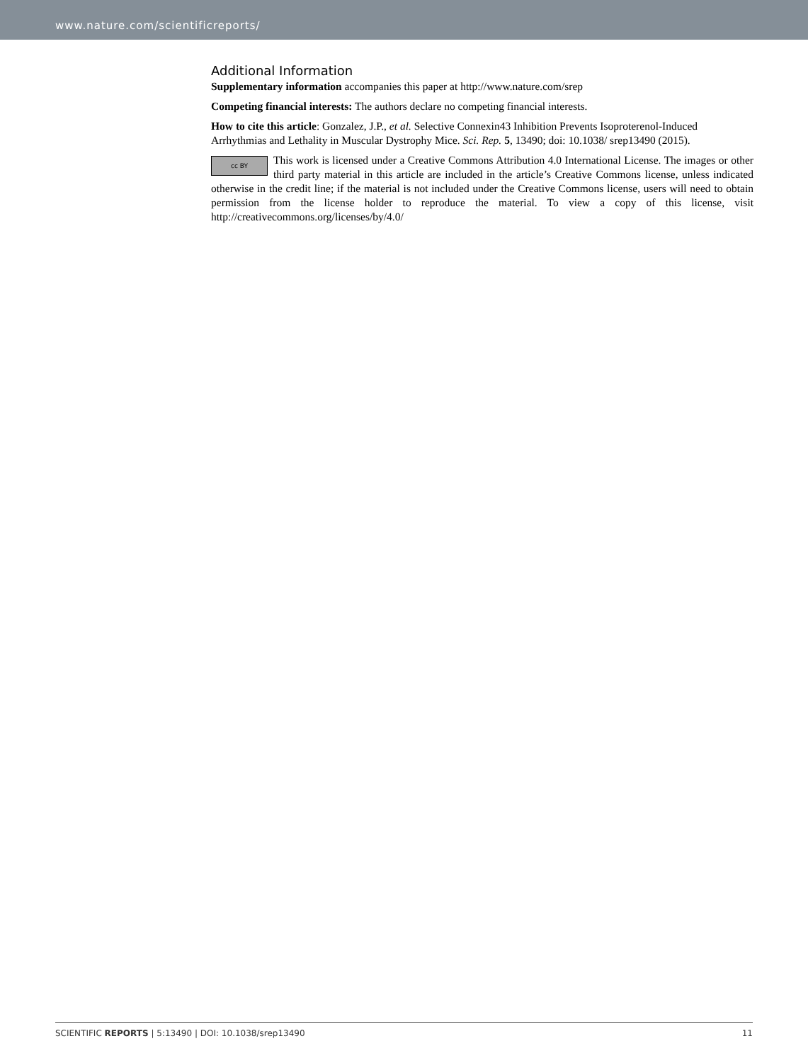www.nature.com/scientificreports/
Additional Information
Supplementary information accompanies this paper at http://www.nature.com/srep
Competing financial interests: The authors declare no competing financial interests.
How to cite this article: Gonzalez, J.P., et al. Selective Connexin43 Inhibition Prevents Isoproterenol-Induced Arrhythmias and Lethality in Muscular Dystrophy Mice. Sci. Rep. 5, 13490; doi: 10.1038/ srep13490 (2015).
cc BY This work is licensed under a Creative Commons Attribution 4.0 International License. The images or other third party material in this article are included in the article’s Creative Commons license, unless indicated otherwise in the credit line; if the material is not included under the Creative Commons license, users will need to obtain permission from the license holder to reproduce the material. To view a copy of this license, visit http://creativecommons.org/licenses/by/4.0/
SCIENTIFIC REPORTS | 5:13490 | DOI: 10.1038/srep13490 11